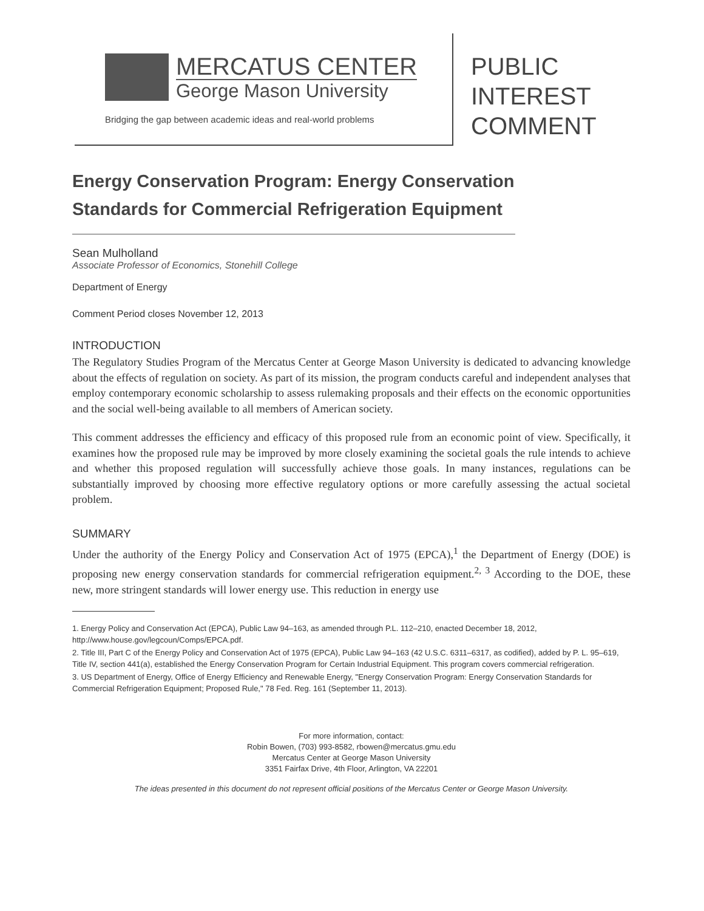MERCATUS CENTER
George Mason University
Bridging the gap between academic ideas and real-world problems
PUBLIC
INTEREST
COMMENT
Energy Conservation Program: Energy Conservation Standards for Commercial Refrigeration Equipment
Sean Mulholland
Associate Professor of Economics, Stonehill College
Department of Energy
Comment Period closes November 12, 2013
INTRODUCTION
The Regulatory Studies Program of the Mercatus Center at George Mason University is dedicated to advancing knowledge about the effects of regulation on society. As part of its mission, the program conducts careful and independent analyses that employ contemporary economic scholarship to assess rulemaking proposals and their effects on the economic opportunities and the social well-being available to all members of American society.
This comment addresses the efficiency and efficacy of this proposed rule from an economic point of view. Specifically, it examines how the proposed rule may be improved by more closely examining the societal goals the rule intends to achieve and whether this proposed regulation will successfully achieve those goals. In many instances, regulations can be substantially improved by choosing more effective regulatory options or more carefully assessing the actual societal problem.
SUMMARY
Under the authority of the Energy Policy and Conservation Act of 1975 (EPCA),<sup>1</sup> the Department of Energy (DOE) is proposing new energy conservation standards for commercial refrigeration equipment.<sup>2, 3</sup> According to the DOE, these new, more stringent standards will lower energy use. This reduction in energy use
1. Energy Policy and Conservation Act (EPCA), Public Law 94–163, as amended through P.L. 112–210, enacted December 18, 2012, http://www.house.gov/legcoun/Comps/EPCA.pdf.
2. Title III, Part C of the Energy Policy and Conservation Act of 1975 (EPCA), Public Law 94–163 (42 U.S.C. 6311–6317, as codified), added by P. L. 95–619, Title IV, section 441(a), established the Energy Conservation Program for Certain Industrial Equipment. This program covers commercial refrigeration.
3. US Department of Energy, Office of Energy Efficiency and Renewable Energy, "Energy Conservation Program: Energy Conservation Standards for Commercial Refrigeration Equipment; Proposed Rule," 78 Fed. Reg. 161 (September 11, 2013).
For more information, contact:
Robin Bowen, (703) 993-8582, rbowen@mercatus.gmu.edu
Mercatus Center at George Mason University
3351 Fairfax Drive, 4th Floor, Arlington, VA 22201
The ideas presented in this document do not represent official positions of the Mercatus Center or George Mason University.